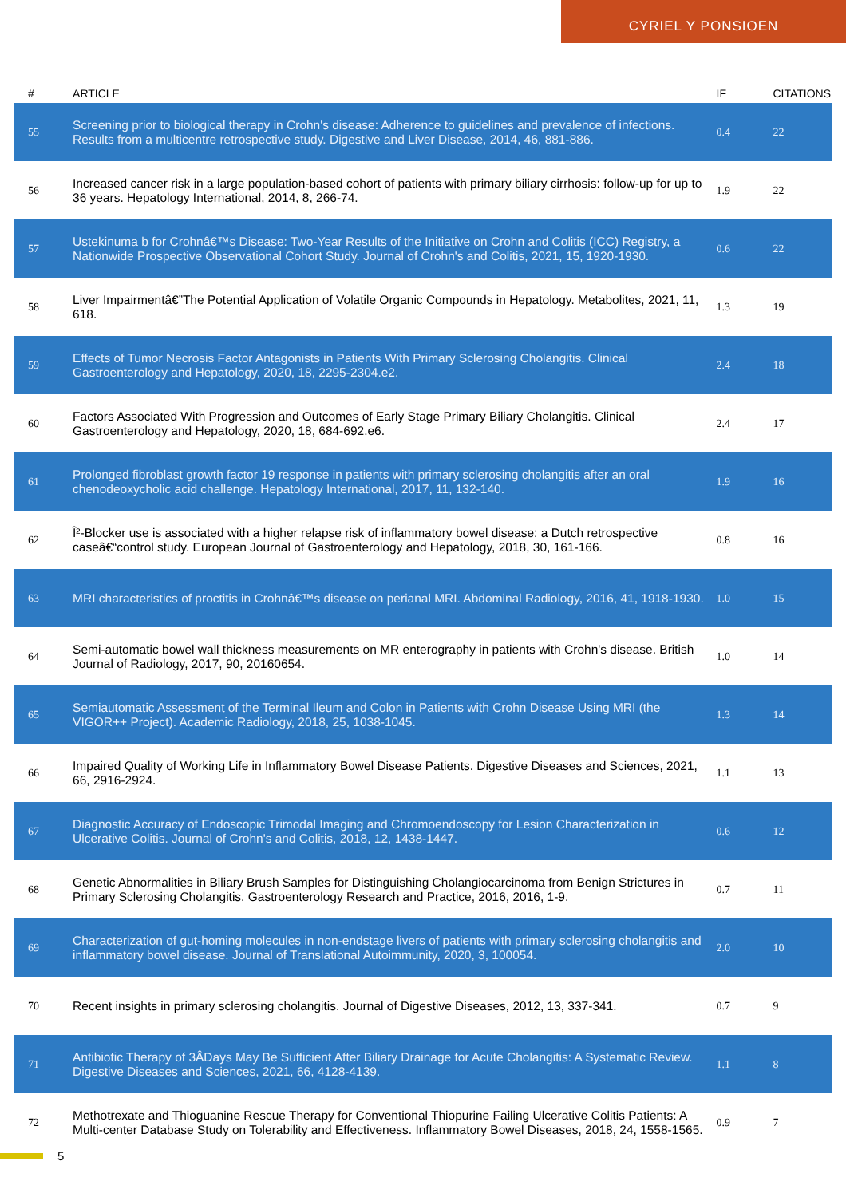CYRIEL Y PONSIOEN
| # | ARTICLE | IF | CITATIONS |
| --- | --- | --- | --- |
| 55 | Screening prior to biological therapy in Crohn's disease: Adherence to guidelines and prevalence of infections. Results from a multicentre retrospective study. Digestive and Liver Disease, 2014, 46, 881-886. | 0.4 | 22 |
| 56 | Increased cancer risk in a large population-based cohort of patients with primary biliary cirrhosis: follow-up for up to 36 years. Hepatology International, 2014, 8, 266-74. | 1.9 | 22 |
| 57 | Ustekinuma b for Crohnâ€™s Disease: Two-Year Results of the Initiative on Crohn and Colitis (ICC) Registry, a Nationwide Prospective Observational Cohort Study. Journal of Crohn's and Colitis, 2021, 15, 1920-1930. | 0.6 | 22 |
| 58 | Liver Impairmentâ€”The Potential Application of Volatile Organic Compounds in Hepatology. Metabolites, 2021, 11, 618. | 1.3 | 19 |
| 59 | Effects of Tumor Necrosis Factor Antagonists in Patients With Primary Sclerosing Cholangitis. Clinical Gastroenterology and Hepatology, 2020, 18, 2295-2304.e2. | 2.4 | 18 |
| 60 | Factors Associated With Progression and Outcomes of Early Stage Primary Biliary Cholangitis. Clinical Gastroenterology and Hepatology, 2020, 18, 684-692.e6. | 2.4 | 17 |
| 61 | Prolonged fibroblast growth factor 19 response in patients with primary sclerosing cholangitis after an oral chenodeoxycholic acid challenge. Hepatology International, 2017, 11, 132-140. | 1.9 | 16 |
| 62 | Î²-Blocker use is associated with a higher relapse risk of inflammatory bowel disease: a Dutch retrospective caseâ€“control study. European Journal of Gastroenterology and Hepatology, 2018, 30, 161-166. | 0.8 | 16 |
| 63 | MRI characteristics of proctitis in Crohnâ€™s disease on perianal MRI. Abdominal Radiology, 2016, 41, 1918-1930. | 1.0 | 15 |
| 64 | Semi-automatic bowel wall thickness measurements on MR enterography in patients with Crohn's disease. British Journal of Radiology, 2017, 90, 20160654. | 1.0 | 14 |
| 65 | Semiautomatic Assessment of the Terminal Ileum and Colon in Patients with Crohn Disease Using MRI (the VIGOR++ Project). Academic Radiology, 2018, 25, 1038-1045. | 1.3 | 14 |
| 66 | Impaired Quality of Working Life in Inflammatory Bowel Disease Patients. Digestive Diseases and Sciences, 2021, 66, 2916-2924. | 1.1 | 13 |
| 67 | Diagnostic Accuracy of Endoscopic Trimodal Imaging and Chromoendoscopy for Lesion Characterization in Ulcerative Colitis. Journal of Crohn's and Colitis, 2018, 12, 1438-1447. | 0.6 | 12 |
| 68 | Genetic Abnormalities in Biliary Brush Samples for Distinguishing Cholangiocarcinoma from Benign Strictures in Primary Sclerosing Cholangitis. Gastroenterology Research and Practice, 2016, 2016, 1-9. | 0.7 | 11 |
| 69 | Characterization of gut-homing molecules in non-endstage livers of patients with primary sclerosing cholangitis and inflammatory bowel disease. Journal of Translational Autoimmunity, 2020, 3, 100054. | 2.0 | 10 |
| 70 | Recent insights in primary sclerosing cholangitis. Journal of Digestive Diseases, 2012, 13, 337-341. | 0.7 | 9 |
| 71 | Antibiotic Therapy of 3ÂDays May Be Sufficient After Biliary Drainage for Acute Cholangitis: A Systematic Review. Digestive Diseases and Sciences, 2021, 66, 4128-4139. | 1.1 | 8 |
| 72 | Methotrexate and Thioguanine Rescue Therapy for Conventional Thiopurine Failing Ulcerative Colitis Patients: A Multi-center Database Study on Tolerability and Effectiveness. Inflammatory Bowel Diseases, 2018, 24, 1558-1565. | 0.9 | 7 |
5